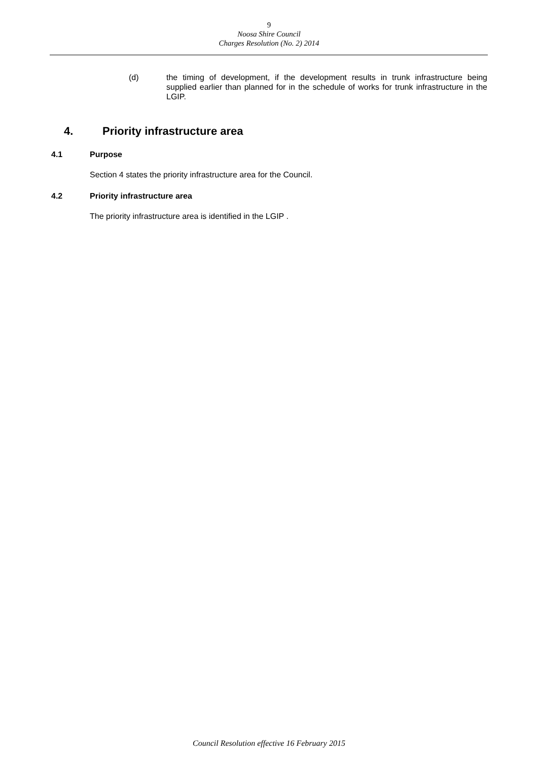9
Noosa Shire Council
Charges Resolution (No. 2) 2014
(d) the timing of development, if the development results in trunk infrastructure being supplied earlier than planned for in the schedule of works for trunk infrastructure in the LGIP.
4. Priority infrastructure area
4.1 Purpose
Section 4 states the priority infrastructure area for the Council.
4.2 Priority infrastructure area
The priority infrastructure area is identified in the LGIP .
Council Resolution effective 16 February 2015